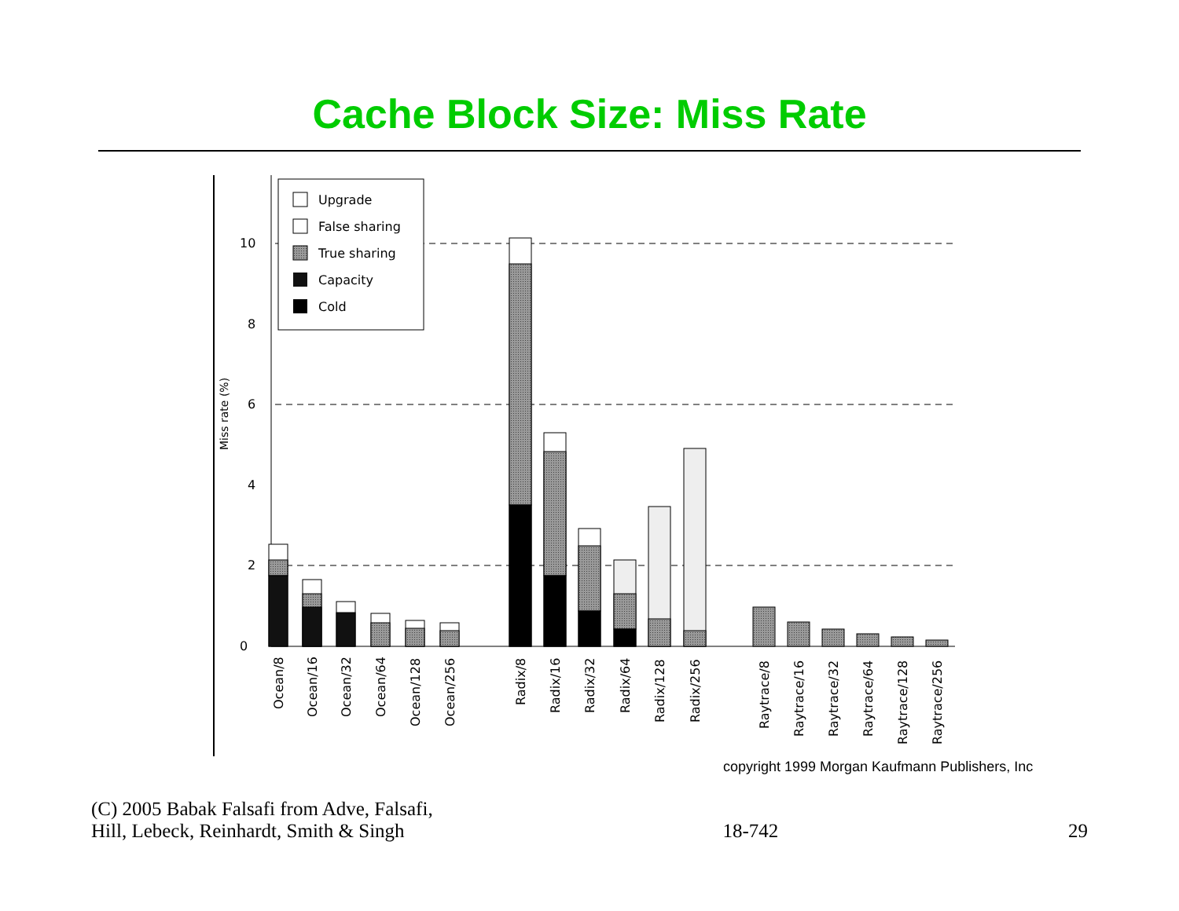Cache Block Size: Miss Rate
Miss rate (%)
0
2
4
6
8
10
Upgrade
False sharing
True sharing
Capacity
Cold
Ocean/8
Ocean/16
Ocean/32
Ocean/64
Ocean/128
Ocean/256
Radix/8
Radix/16
Radix/32
Radix/64
Radix/128
Radix/256
Raytrace/8
Raytrace/16
Raytrace/32
Raytrace/64
Raytrace/128
Raytrace/256
copyright 1999 Morgan Kaufmann Publishers, Inc
(C) 2005 Babak Falsafi from Adve, Falsafi,
Hill, Lebeck, Reinhardt, Smith & Singh
18-742 29